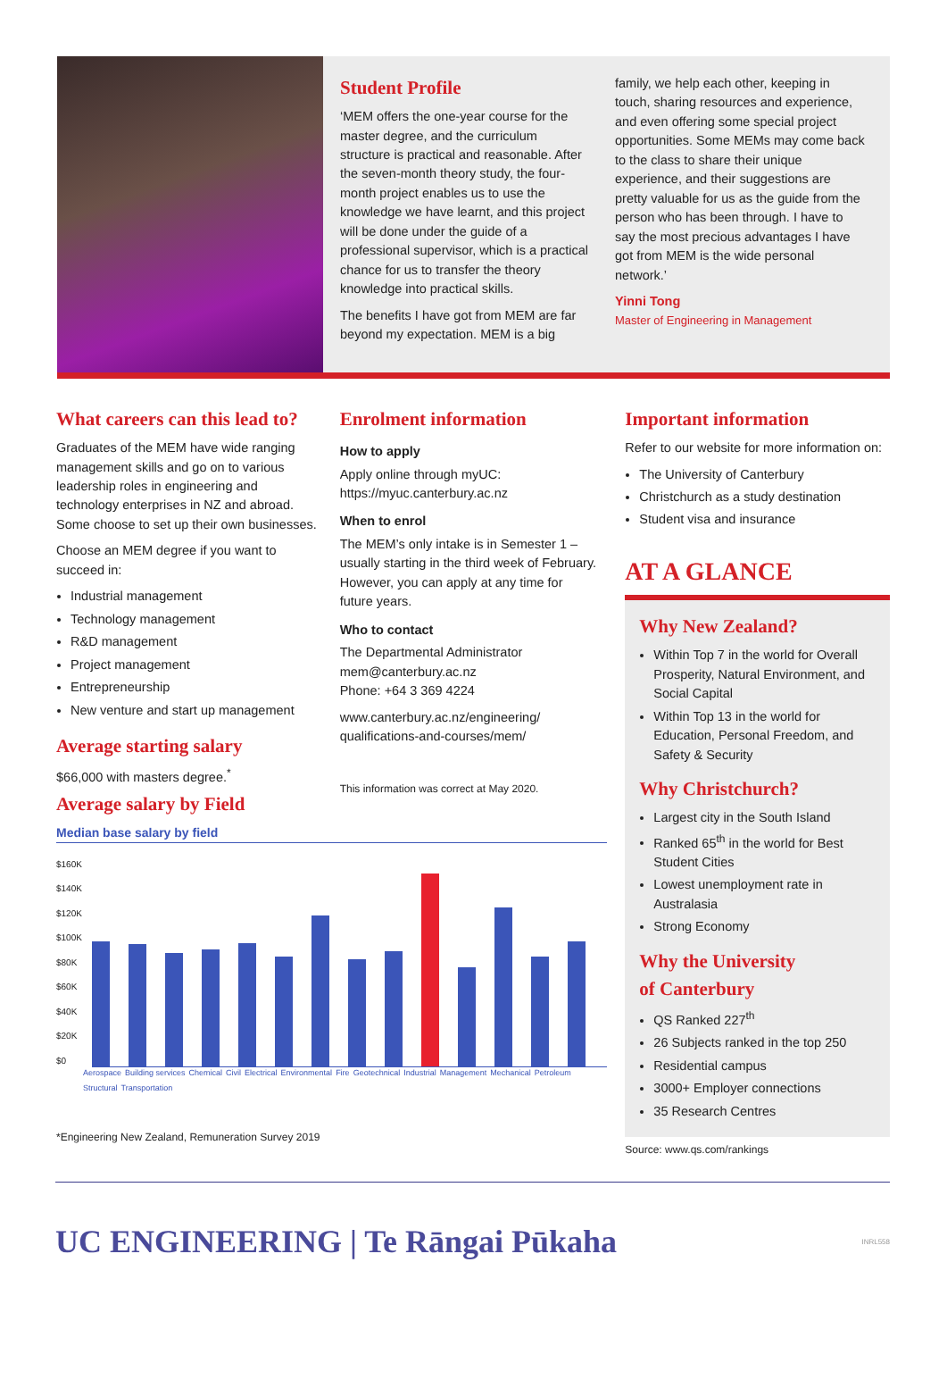Student Profile
‘MEM offers the one-year course for the master degree, and the curriculum structure is practical and reasonable. After the seven-month theory study, the four-month project enables us to use the knowledge we have learnt, and this project will be done under the guide of a professional supervisor, which is a practical chance for us to transfer the theory knowledge into practical skills.
The benefits I have got from MEM are far beyond my expectation. MEM is a big
family, we help each other, keeping in touch, sharing resources and experience, and even offering some special project opportunities. Some MEMs may come back to the class to share their unique experience, and their suggestions are pretty valuable for us as the guide from the person who has been through. I have to say the most precious advantages I have got from MEM is the wide personal network.’
Yinni Tong
Master of Engineering in Management
What careers can this lead to?
Graduates of the MEM have wide ranging management skills and go on to various leadership roles in engineering and technology enterprises in NZ and abroad. Some choose to set up their own businesses.
Choose an MEM degree if you want to succeed in:
Industrial management
Technology management
R&D management
Project management
Entrepreneurship
New venture and start up management
Average starting salary
$66,000 with masters degree.<sup>*</sup>
Enrolment information
How to apply
Apply online through myUC: https://myuc.canterbury.ac.nz
When to enrol
The MEM’s only intake is in Semester 1 – usually starting in the third week of February. However, you can apply at any time for future years.
Who to contact
The Departmental Administrator
mem@canterbury.ac.nz
Phone: +64 3 369 4224
www.canterbury.ac.nz/engineering/ qualifications-and-courses/mem/
This information was correct at May 2020.
Important information
Refer to our website for more information on:
The University of Canterbury
Christchurch as a study destination
Student visa and insurance
AT A GLANCE
Why New Zealand?
Within Top 7 in the world for Overall Prosperity, Natural Environment, and Social Capital
Within Top 13 in the world for Education, Personal Freedom, and Safety & Security
Why Christchurch?
Largest city in the South Island
Ranked 65<sup>th</sup> in the world for Best Student Cities
Lowest unemployment rate in Australasia
Strong Economy
Why the University
of Canterbury
QS Ranked 227<sup>th</sup>
26 Subjects ranked in the top 250
Residential campus
3000+ Employer connections
35 Research Centres
Source: www.qs.com/rankings
Average salary by Field
Median base salary by field
$160K
$140K
$120K
$100K
$80K
$60K
$40K
$20K
$0
Aerospace Building services Chemical Civil Electrical Environmental Fire Geotechnical Industrial Management Mechanical Petroleum Structural Transportation
*Engineering New Zealand, Remuneration Survey 2019
UC ENGINEERING | Te Rāngai Pūkaha INRL558